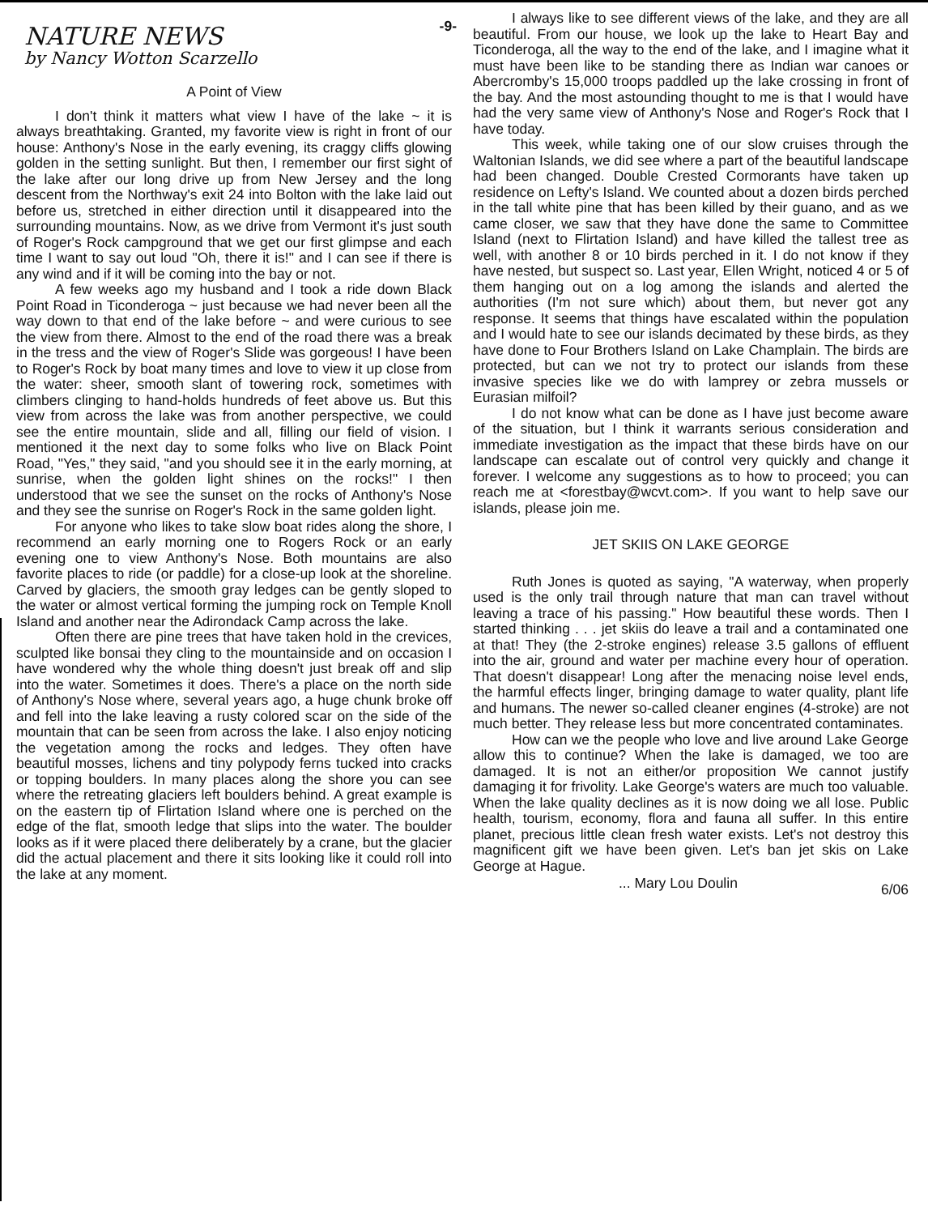-9-
NATURE NEWS
by Nancy Wotton Scarzello
A Point of View
I don't think it matters what view I have of the lake ~ it is always breathtaking. Granted, my favorite view is right in front of our house: Anthony's Nose in the early evening, its craggy cliffs glowing golden in the setting sunlight. But then, I remember our first sight of the lake after our long drive up from New Jersey and the long descent from the Northway's exit 24 into Bolton with the lake laid out before us, stretched in either direction until it disappeared into the surrounding mountains. Now, as we drive from Vermont it's just south of Roger's Rock campground that we get our first glimpse and each time I want to say out loud "Oh, there it is!" and I can see if there is any wind and if it will be coming into the bay or not.
A few weeks ago my husband and I took a ride down Black Point Road in Ticonderoga ~ just because we had never been all the way down to that end of the lake before ~ and were curious to see the view from there. Almost to the end of the road there was a break in the tress and the view of Roger's Slide was gorgeous! I have been to Roger's Rock by boat many times and love to view it up close from the water: sheer, smooth slant of towering rock, sometimes with climbers clinging to hand-holds hundreds of feet above us. But this view from across the lake was from another perspective, we could see the entire mountain, slide and all, filling our field of vision. I mentioned it the next day to some folks who live on Black Point Road, "Yes," they said, "and you should see it in the early morning, at sunrise, when the golden light shines on the rocks!" I then understood that we see the sunset on the rocks of Anthony's Nose and they see the sunrise on Roger's Rock in the same golden light.
For anyone who likes to take slow boat rides along the shore, I recommend an early morning one to Rogers Rock or an early evening one to view Anthony's Nose. Both mountains are also favorite places to ride (or paddle) for a close-up look at the shoreline. Carved by glaciers, the smooth gray ledges can be gently sloped to the water or almost vertical forming the jumping rock on Temple Knoll Island and another near the Adirondack Camp across the lake.
Often there are pine trees that have taken hold in the crevices, sculpted like bonsai they cling to the mountainside and on occasion I have wondered why the whole thing doesn't just break off and slip into the water. Sometimes it does. There's a place on the north side of Anthony's Nose where, several years ago, a huge chunk broke off and fell into the lake leaving a rusty colored scar on the side of the mountain that can be seen from across the lake. I also enjoy noticing the vegetation among the rocks and ledges. They often have beautiful mosses, lichens and tiny polypody ferns tucked into cracks or topping boulders. In many places along the shore you can see where the retreating glaciers left boulders behind. A great example is on the eastern tip of Flirtation Island where one is perched on the edge of the flat, smooth ledge that slips into the water. The boulder looks as if it were placed there deliberately by a crane, but the glacier did the actual placement and there it sits looking like it could roll into the lake at any moment.
I always like to see different views of the lake, and they are all beautiful. From our house, we look up the lake to Heart Bay and Ticonderoga, all the way to the end of the lake, and I imagine what it must have been like to be standing there as Indian war canoes or Abercromby's 15,000 troops paddled up the lake crossing in front of the bay. And the most astounding thought to me is that I would have had the very same view of Anthony's Nose and Roger's Rock that I have today.
This week, while taking one of our slow cruises through the Waltonian Islands, we did see where a part of the beautiful landscape had been changed. Double Crested Cormorants have taken up residence on Lefty's Island. We counted about a dozen birds perched in the tall white pine that has been killed by their guano, and as we came closer, we saw that they have done the same to Committee Island (next to Flirtation Island) and have killed the tallest tree as well, with another 8 or 10 birds perched in it. I do not know if they have nested, but suspect so. Last year, Ellen Wright, noticed 4 or 5 of them hanging out on a log among the islands and alerted the authorities (I'm not sure which) about them, but never got any response. It seems that things have escalated within the population and I would hate to see our islands decimated by these birds, as they have done to Four Brothers Island on Lake Champlain. The birds are protected, but can we not try to protect our islands from these invasive species like we do with lamprey or zebra mussels or Eurasian milfoil?
I do not know what can be done as I have just become aware of the situation, but I think it warrants serious consideration and immediate investigation as the impact that these birds have on our landscape can escalate out of control very quickly and change it forever. I welcome any suggestions as to how to proceed; you can reach me at <forestbay@wcvt.com>. If you want to help save our islands, please join me.
JET SKIIS ON LAKE GEORGE
Ruth Jones is quoted as saying, "A waterway, when properly used is the only trail through nature that man can travel without leaving a trace of his passing." How beautiful these words. Then I started thinking . . . jet skiis do leave a trail and a contaminated one at that! They (the 2-stroke engines) release 3.5 gallons of effluent into the air, ground and water per machine every hour of operation. That doesn't disappear! Long after the menacing noise level ends, the harmful effects linger, bringing damage to water quality, plant life and humans. The newer so-called cleaner engines (4-stroke) are not much better. They release less but more concentrated contaminates.
How can we the people who love and live around Lake George allow this to continue? When the lake is damaged, we too are damaged. It is not an either/or proposition We cannot justify damaging it for frivolity. Lake George's waters are much too valuable. When the lake quality declines as it is now doing we all lose. Public health, tourism, economy, flora and fauna all suffer. In this entire planet, precious little clean fresh water exists. Let's not destroy this magnificent gift we have been given. Let's ban jet skis on Lake George at Hague.
... Mary Lou Doulin 6/06